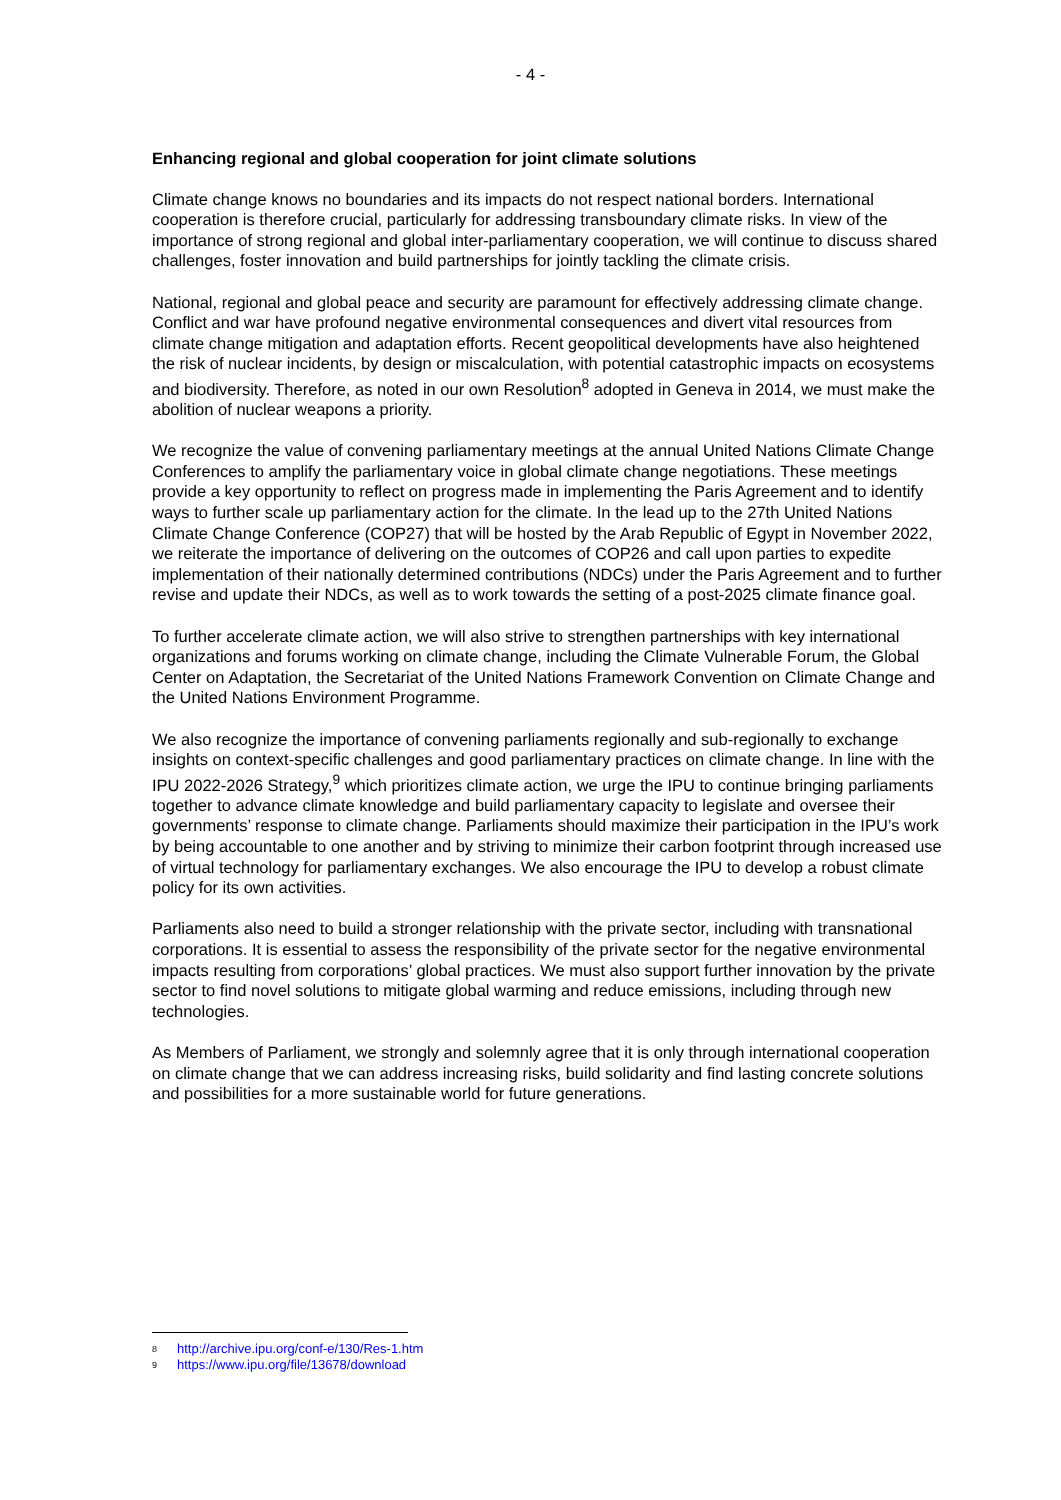- 4 -
Enhancing regional and global cooperation for joint climate solutions
Climate change knows no boundaries and its impacts do not respect national borders. International cooperation is therefore crucial, particularly for addressing transboundary climate risks. In view of the importance of strong regional and global inter-parliamentary cooperation, we will continue to discuss shared challenges, foster innovation and build partnerships for jointly tackling the climate crisis.
National, regional and global peace and security are paramount for effectively addressing climate change. Conflict and war have profound negative environmental consequences and divert vital resources from climate change mitigation and adaptation efforts. Recent geopolitical developments have also heightened the risk of nuclear incidents, by design or miscalculation, with potential catastrophic impacts on ecosystems and biodiversity. Therefore, as noted in our own Resolution<sup>8</sup> adopted in Geneva in 2014, we must make the abolition of nuclear weapons a priority.
We recognize the value of convening parliamentary meetings at the annual United Nations Climate Change Conferences to amplify the parliamentary voice in global climate change negotiations. These meetings provide a key opportunity to reflect on progress made in implementing the Paris Agreement and to identify ways to further scale up parliamentary action for the climate. In the lead up to the 27th United Nations Climate Change Conference (COP27) that will be hosted by the Arab Republic of Egypt in November 2022, we reiterate the importance of delivering on the outcomes of COP26 and call upon parties to expedite implementation of their nationally determined contributions (NDCs) under the Paris Agreement and to further revise and update their NDCs, as well as to work towards the setting of a post-2025 climate finance goal.
To further accelerate climate action, we will also strive to strengthen partnerships with key international organizations and forums working on climate change, including the Climate Vulnerable Forum, the Global Center on Adaptation, the Secretariat of the United Nations Framework Convention on Climate Change and the United Nations Environment Programme.
We also recognize the importance of convening parliaments regionally and sub-regionally to exchange insights on context-specific challenges and good parliamentary practices on climate change. In line with the IPU 2022-2026 Strategy,<sup>9</sup> which prioritizes climate action, we urge the IPU to continue bringing parliaments together to advance climate knowledge and build parliamentary capacity to legislate and oversee their governments’ response to climate change. Parliaments should maximize their participation in the IPU’s work by being accountable to one another and by striving to minimize their carbon footprint through increased use of virtual technology for parliamentary exchanges. We also encourage the IPU to develop a robust climate policy for its own activities.
Parliaments also need to build a stronger relationship with the private sector, including with transnational corporations. It is essential to assess the responsibility of the private sector for the negative environmental impacts resulting from corporations’ global practices. We must also support further innovation by the private sector to find novel solutions to mitigate global warming and reduce emissions, including through new technologies.
As Members of Parliament, we strongly and solemnly agree that it is only through international cooperation on climate change that we can address increasing risks, build solidarity and find lasting concrete solutions and possibilities for a more sustainable world for future generations.
8 http://archive.ipu.org/conf-e/130/Res-1.htm
9 https://www.ipu.org/file/13678/download